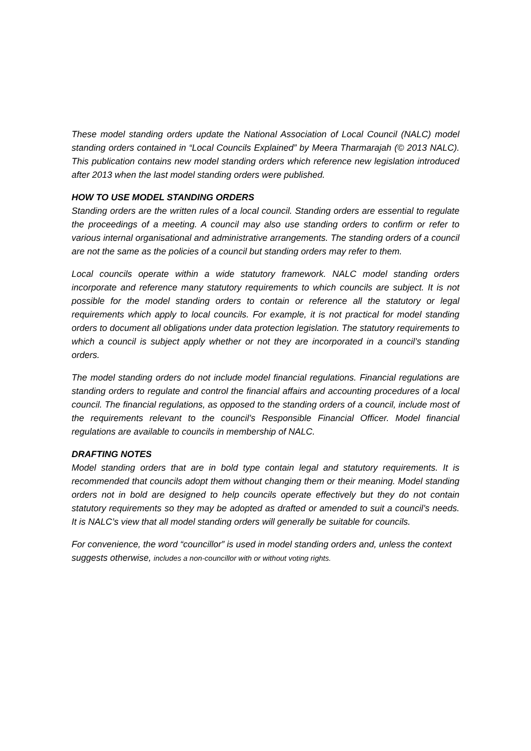These model standing orders update the National Association of Local Council (NALC) model standing orders contained in “Local Councils Explained” by Meera Tharmarajah (© 2013 NALC). This publication contains new model standing orders which reference new legislation introduced after 2013 when the last model standing orders were published.
HOW TO USE MODEL STANDING ORDERS
Standing orders are the written rules of a local council. Standing orders are essential to regulate the proceedings of a meeting. A council may also use standing orders to confirm or refer to various internal organisational and administrative arrangements. The standing orders of a council are not the same as the policies of a council but standing orders may refer to them.
Local councils operate within a wide statutory framework. NALC model standing orders incorporate and reference many statutory requirements to which councils are subject. It is not possible for the model standing orders to contain or reference all the statutory or legal requirements which apply to local councils. For example, it is not practical for model standing orders to document all obligations under data protection legislation. The statutory requirements to which a council is subject apply whether or not they are incorporated in a council’s standing orders.
The model standing orders do not include model financial regulations. Financial regulations are standing orders to regulate and control the financial affairs and accounting procedures of a local council. The financial regulations, as opposed to the standing orders of a council, include most of the requirements relevant to the council’s Responsible Financial Officer. Model financial regulations are available to councils in membership of NALC.
DRAFTING NOTES
Model standing orders that are in bold type contain legal and statutory requirements. It is recommended that councils adopt them without changing them or their meaning. Model standing orders not in bold are designed to help councils operate effectively but they do not contain statutory requirements so they may be adopted as drafted or amended to suit a council’s needs. It is NALC’s view that all model standing orders will generally be suitable for councils.
For convenience, the word “councillor” is used in model standing orders and, unless the context suggests otherwise, includes a non-councillor with or without voting rights.